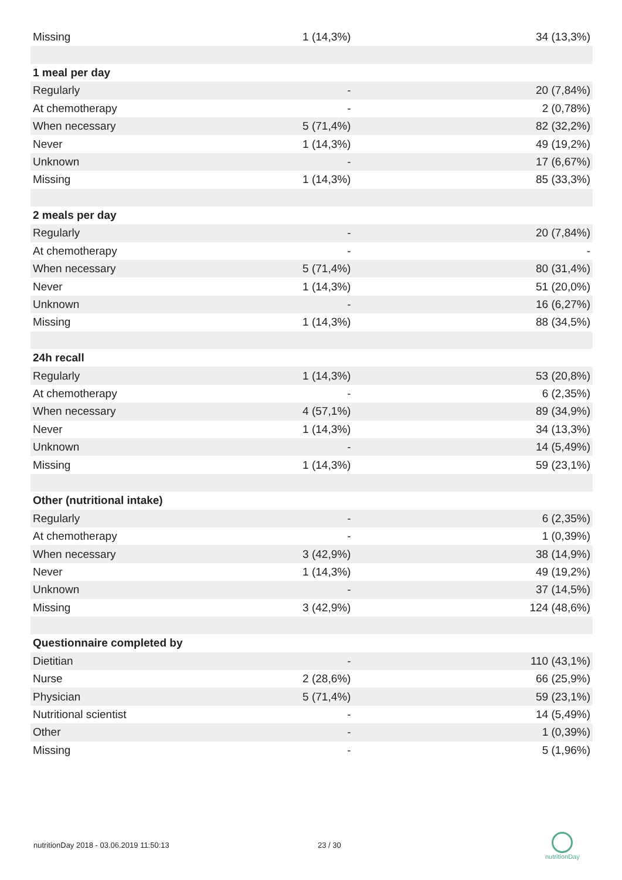| Missing | 1 (14,3%) | 34 (13,3%) |
| 1 meal per day | | |
| Regularly | - | 20 (7,84%) |
| At chemotherapy | - | 2 (0,78%) |
| When necessary | 5 (71,4%) | 82 (32,2%) |
| Never | 1 (14,3%) | 49 (19,2%) |
| Unknown | - | 17 (6,67%) |
| Missing | 1 (14,3%) | 85 (33,3%) |
| 2 meals per day | | |
| Regularly | - | 20 (7,84%) |
| At chemotherapy | - | - |
| When necessary | 5 (71,4%) | 80 (31,4%) |
| Never | 1 (14,3%) | 51 (20,0%) |
| Unknown | - | 16 (6,27%) |
| Missing | 1 (14,3%) | 88 (34,5%) |
| 24h recall | | |
| Regularly | 1 (14,3%) | 53 (20,8%) |
| At chemotherapy | - | 6 (2,35%) |
| When necessary | 4 (57,1%) | 89 (34,9%) |
| Never | 1 (14,3%) | 34 (13,3%) |
| Unknown | - | 14 (5,49%) |
| Missing | 1 (14,3%) | 59 (23,1%) |
| Other (nutritional intake) | | |
| Regularly | - | 6 (2,35%) |
| At chemotherapy | - | 1 (0,39%) |
| When necessary | 3 (42,9%) | 38 (14,9%) |
| Never | 1 (14,3%) | 49 (19,2%) |
| Unknown | - | 37 (14,5%) |
| Missing | 3 (42,9%) | 124 (48,6%) |
| Questionnaire completed by | | |
| Dietitian | - | 110 (43,1%) |
| Nurse | 2 (28,6%) | 66 (25,9%) |
| Physician | 5 (71,4%) | 59 (23,1%) |
| Nutritional scientist | - | 14 (5,49%) |
| Other | - | 1 (0,39%) |
| Missing | - | 5 (1,96%) |
nutritionDay 2018 - 03.06.2019 11:50:13
23 / 30
nutritionDay